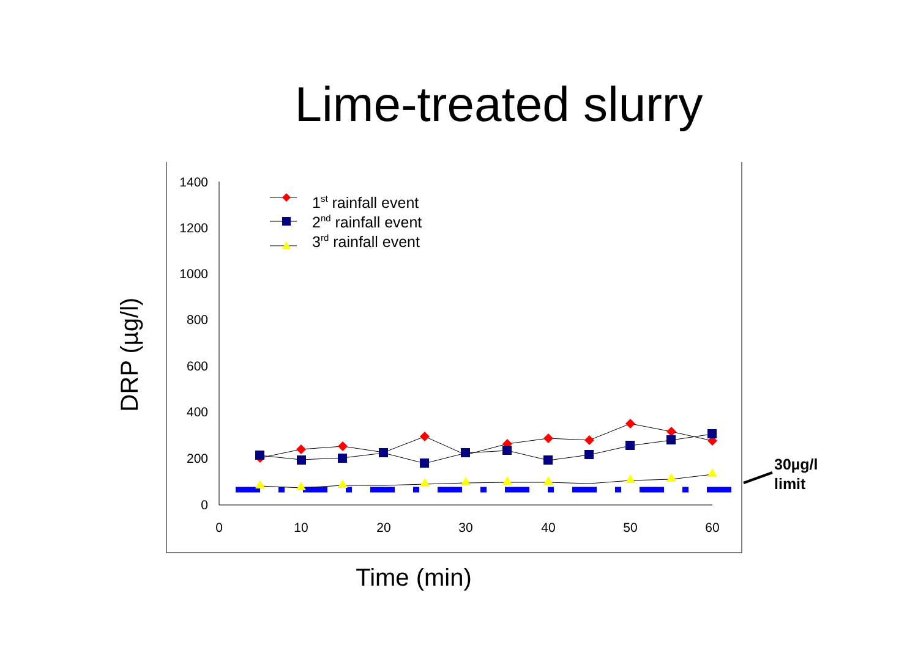Lime-treated slurry
1400
1200
1000
800
600
400
200
0
0
10
20
30
40
50
60
DRP (µg/l)
Time (min)
1st rainfall event
2nd rainfall event
3rd rainfall event
30µg/l
limit